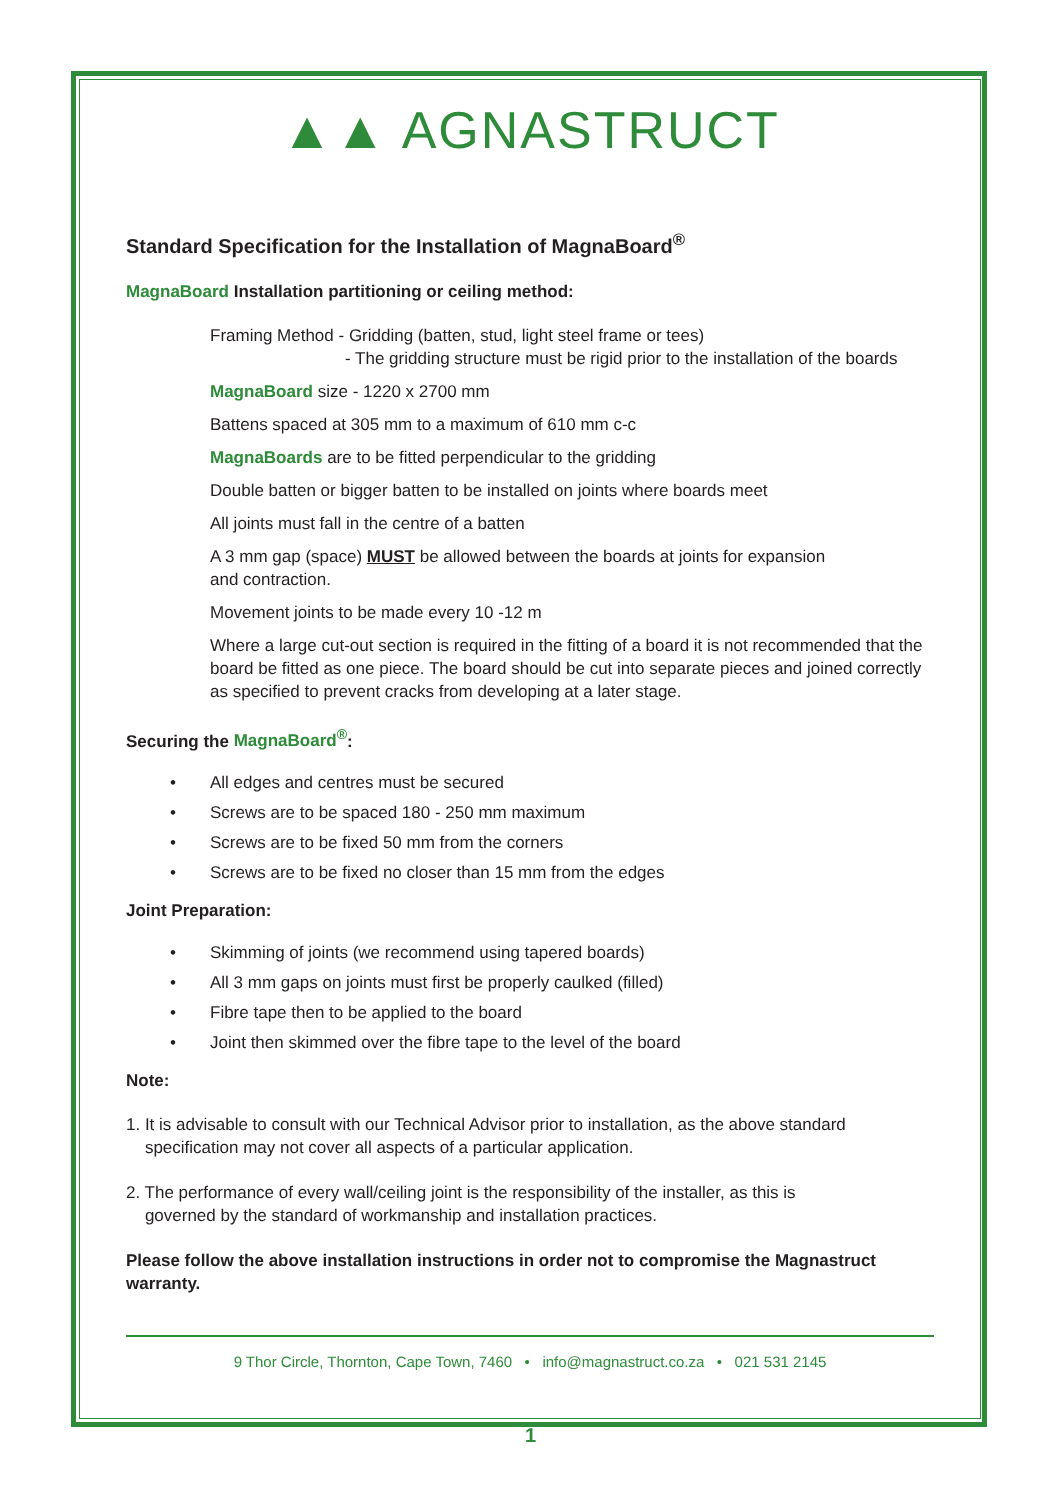▲▲ AGNASTRUCT
Standard Specification for the Installation of MagnaBoard<sup>®</sup>
MagnaBoard Installation partitioning or ceiling method:
Framing Method - Gridding (batten, stud, light steel frame or tees)
- The gridding structure must be rigid prior to the installation of the boards
MagnaBoard size - 1220 x 2700 mm
Battens spaced at 305 mm to a maximum of 610 mm c-c
MagnaBoards are to be fitted perpendicular to the gridding
Double batten or bigger batten to be installed on joints where boards meet
All joints must fall in the centre of a batten
A 3 mm gap (space) MUST be allowed between the boards at joints for expansion
and contraction.
Movement joints to be made every 10 -12 m
Where a large cut-out section is required in the fitting of a board it is not recommended that the board be fitted as one piece. The board should be cut into separate pieces and joined correctly as specified to prevent cracks from developing at a later stage.
Securing the MagnaBoard<sup>®</sup>:
• All edges and centres must be secured
• Screws are to be spaced 180 - 250 mm maximum
• Screws are to be fixed 50 mm from the corners
• Screws are to be fixed no closer than 15 mm from the edges
Joint Preparation:
• Skimming of joints (we recommend using tapered boards)
• All 3 mm gaps on joints must first be properly caulked (filled)
• Fibre tape then to be applied to the board
• Joint then skimmed over the fibre tape to the level of the board
Note:
1. It is advisable to consult with our Technical Advisor prior to installation, as the above standard
specification may not cover all aspects of a particular application.
2. The performance of every wall/ceiling joint is the responsibility of the installer, as this is
governed by the standard of workmanship and installation practices.
Please follow the above installation instructions in order not to compromise the Magnastruct warranty.
9 Thor Circle, Thornton, Cape Town, 7460 • info@magnastruct.co.za • 021 531 2145
1